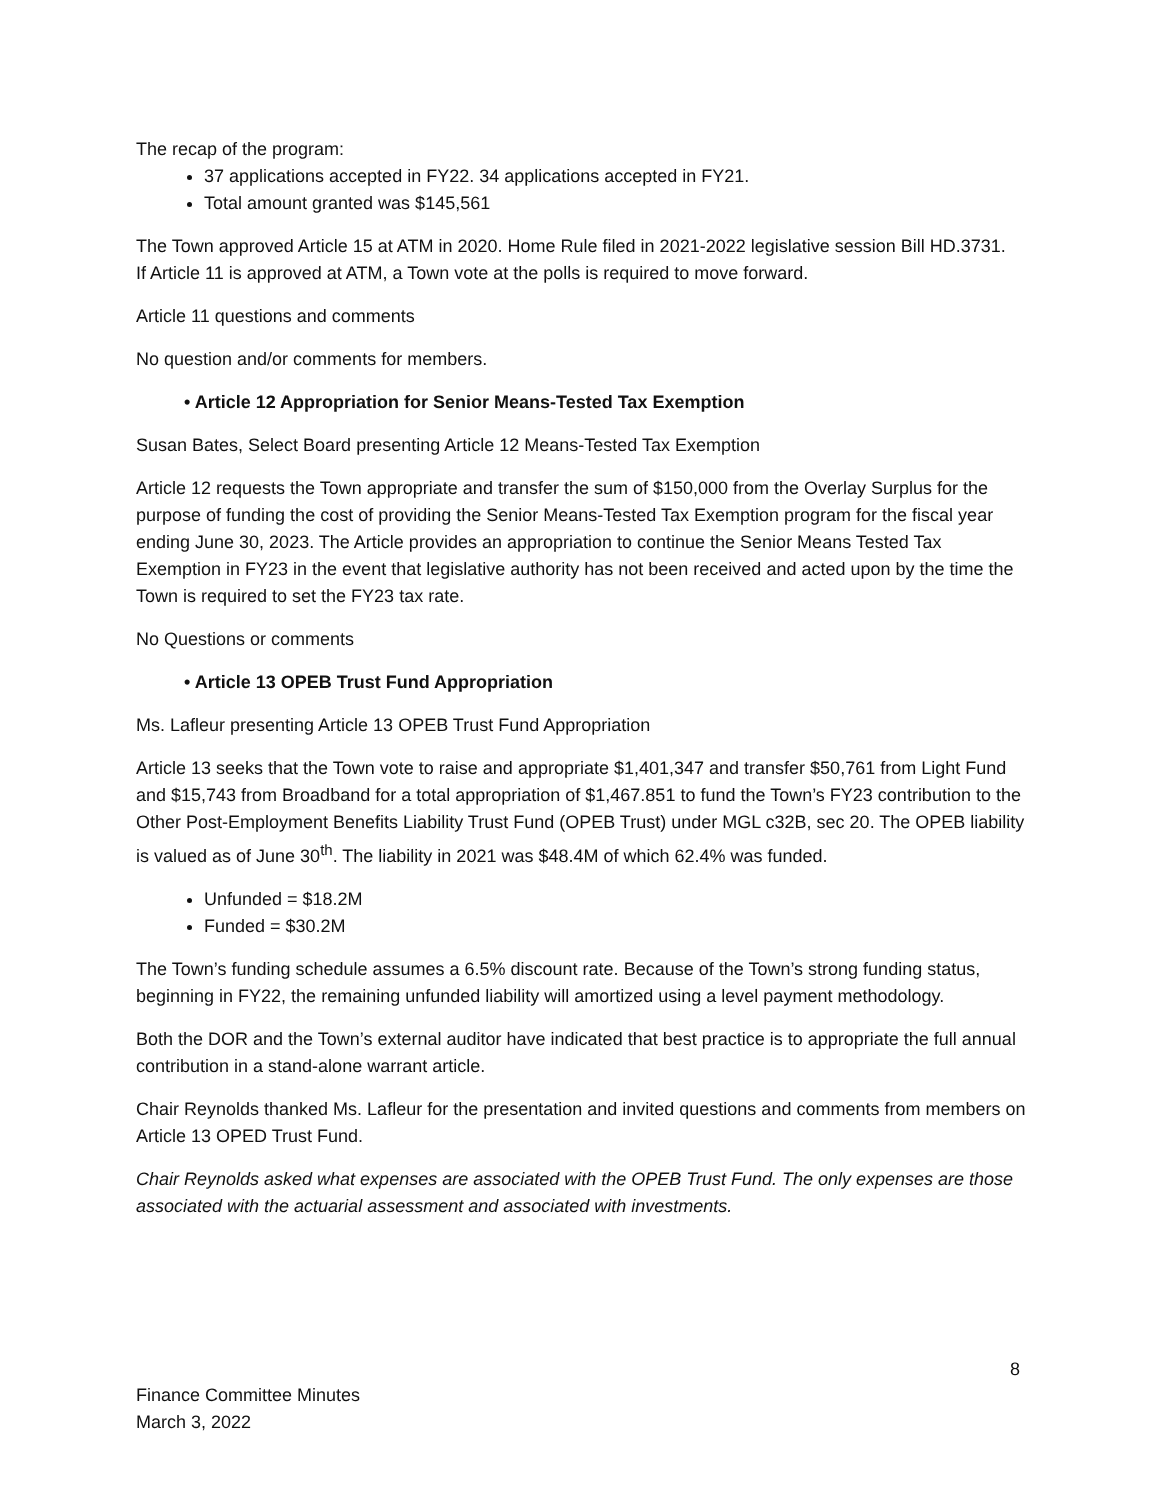The recap of the program:
37 applications accepted in FY22. 34 applications accepted in FY21.
Total amount granted was $145,561
The Town approved Article 15 at ATM in 2020. Home Rule filed in 2021-2022 legislative session Bill HD.3731.
If Article 11 is approved at ATM, a Town vote at the polls is required to move forward.
Article 11 questions and comments
No question and/or comments for members.
• Article 12 Appropriation for Senior Means-Tested Tax Exemption
Susan Bates, Select Board presenting Article 12 Means-Tested Tax Exemption
Article 12 requests the Town appropriate and transfer the sum of $150,000 from the Overlay Surplus for the purpose of funding the cost of providing the Senior Means-Tested Tax Exemption program for the fiscal year ending June 30, 2023. The Article provides an appropriation to continue the Senior Means Tested Tax Exemption in FY23 in the event that legislative authority has not been received and acted upon by the time the Town is required to set the FY23 tax rate.
No Questions or comments
• Article 13 OPEB Trust Fund Appropriation
Ms. Lafleur presenting Article 13 OPEB Trust Fund Appropriation
Article 13 seeks that the Town vote to raise and appropriate $1,401,347 and transfer $50,761 from Light Fund and $15,743 from Broadband for a total appropriation of $1,467.851 to fund the Town’s FY23 contribution to the Other Post-Employment Benefits Liability Trust Fund (OPEB Trust) under MGL c32B, sec 20. The OPEB liability is valued as of June 30<sup>th</sup>. The liability in 2021 was $48.4M of which 62.4% was funded.
Unfunded = $18.2M
Funded = $30.2M
The Town’s funding schedule assumes a 6.5% discount rate. Because of the Town’s strong funding status, beginning in FY22, the remaining unfunded liability will amortized using a level payment methodology.
Both the DOR and the Town’s external auditor have indicated that best practice is to appropriate the full annual contribution in a stand-alone warrant article.
Chair Reynolds thanked Ms. Lafleur for the presentation and invited questions and comments from members on Article 13 OPED Trust Fund.
Chair Reynolds asked what expenses are associated with the OPEB Trust Fund. The only expenses are those associated with the actuarial assessment and associated with investments.
8
Finance Committee Minutes
March 3, 2022